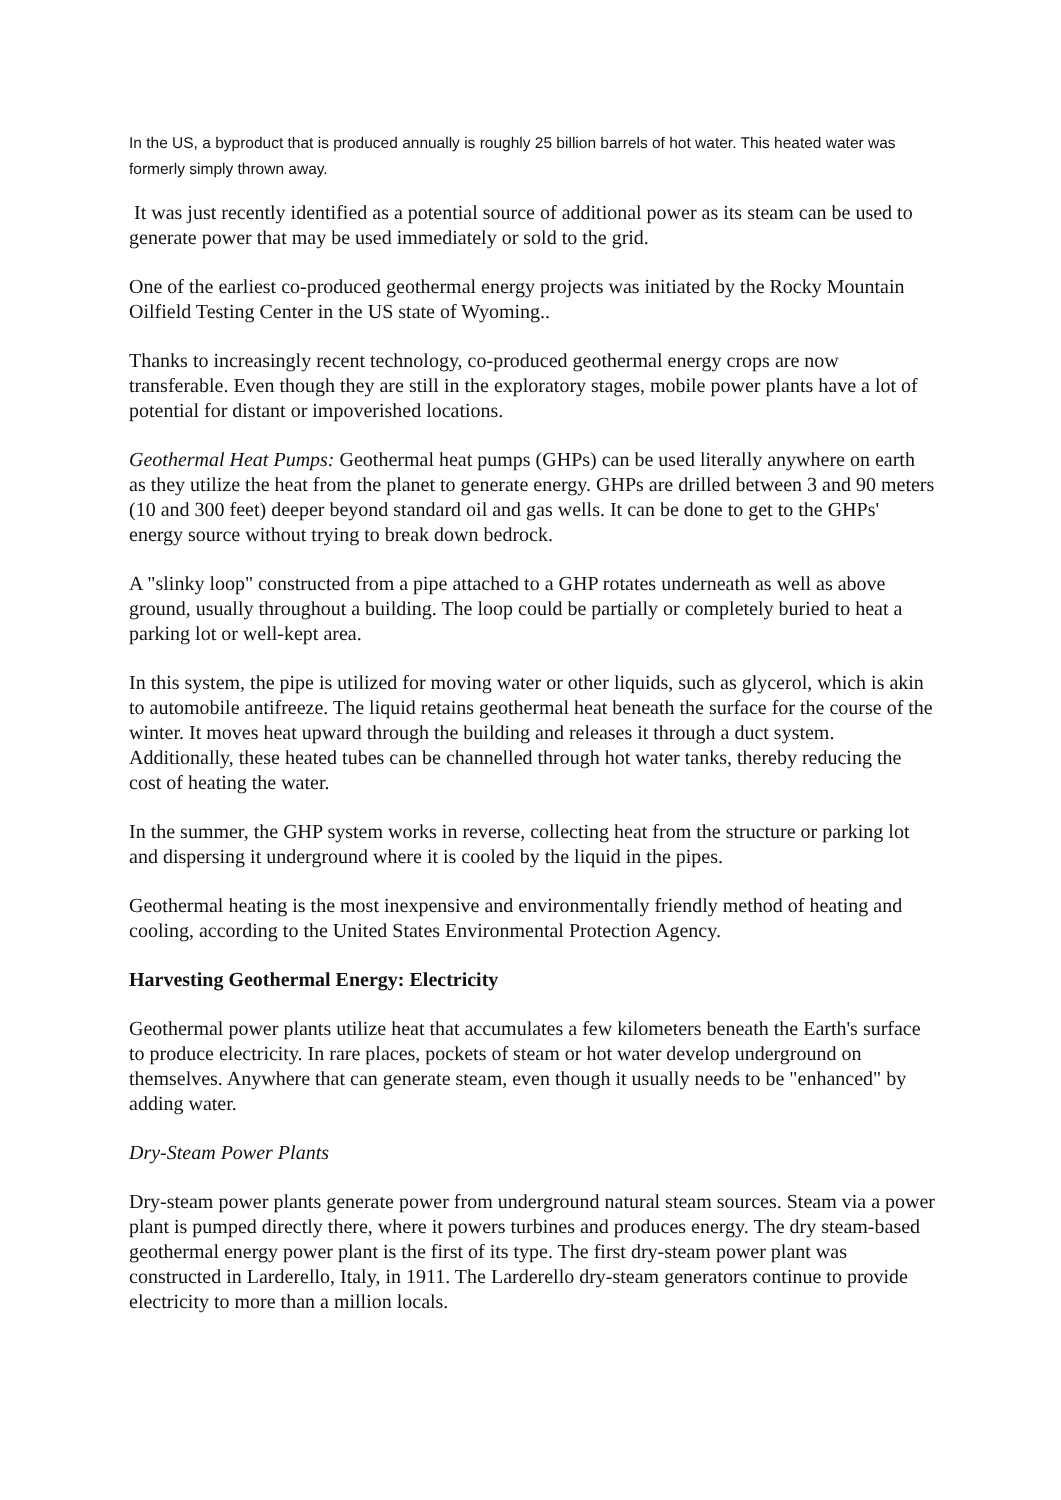In the US, a byproduct that is produced annually is roughly 25 billion barrels of hot water. This heated water was formerly simply thrown away.
It was just recently identified as a potential source of additional power as its steam can be used to generate power that may be used immediately or sold to the grid.
One of the earliest co-produced geothermal energy projects was initiated by the Rocky Mountain Oilfield Testing Center in the US state of Wyoming..
Thanks to increasingly recent technology, co-produced geothermal energy crops are now transferable. Even though they are still in the exploratory stages, mobile power plants have a lot of potential for distant or impoverished locations.
Geothermal Heat Pumps: Geothermal heat pumps (GHPs) can be used literally anywhere on earth as they utilize the heat from the planet to generate energy. GHPs are drilled between 3 and 90 meters (10 and 300 feet) deeper beyond standard oil and gas wells. It can be done to get to the GHPs' energy source without trying to break down bedrock.
A "slinky loop" constructed from a pipe attached to a GHP rotates underneath as well as above ground, usually throughout a building. The loop could be partially or completely buried to heat a parking lot or well-kept area.
In this system, the pipe is utilized for moving water or other liquids, such as glycerol, which is akin to automobile antifreeze. The liquid retains geothermal heat beneath the surface for the course of the winter. It moves heat upward through the building and releases it through a duct system. Additionally, these heated tubes can be channelled through hot water tanks, thereby reducing the cost of heating the water.
In the summer, the GHP system works in reverse, collecting heat from the structure or parking lot and dispersing it underground where it is cooled by the liquid in the pipes.
Geothermal heating is the most inexpensive and environmentally friendly method of heating and cooling, according to the United States Environmental Protection Agency.
Harvesting Geothermal Energy: Electricity
Geothermal power plants utilize heat that accumulates a few kilometers beneath the Earth's surface to produce electricity. In rare places, pockets of steam or hot water develop underground on themselves. Anywhere that can generate steam, even though it usually needs to be "enhanced" by adding water.
Dry-Steam Power Plants
Dry-steam power plants generate power from underground natural steam sources. Steam via a power plant is pumped directly there, where it powers turbines and produces energy. The dry steam-based geothermal energy power plant is the first of its type. The first dry-steam power plant was constructed in Larderello, Italy, in 1911. The Larderello dry-steam generators continue to provide electricity to more than a million locals.